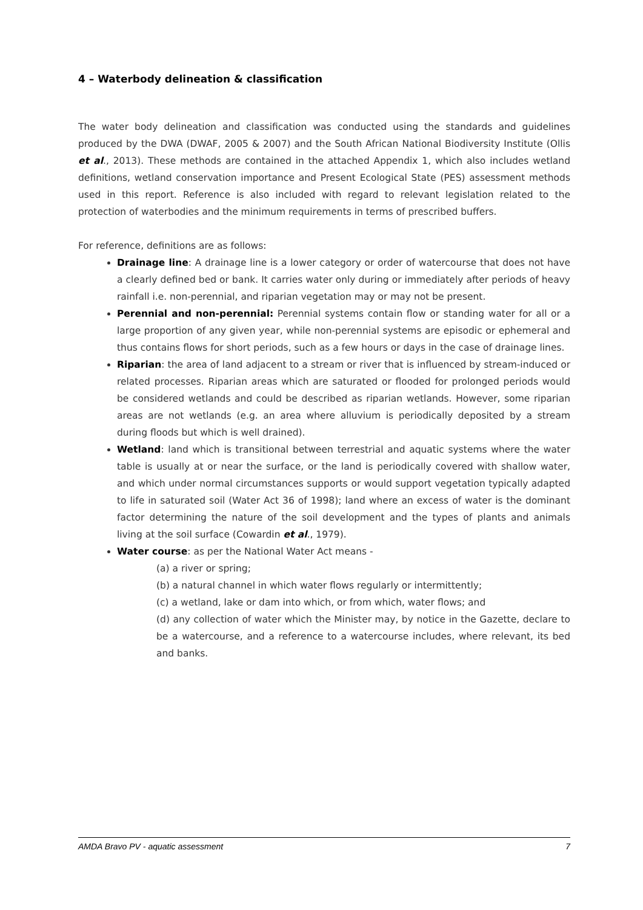4 – Waterbody delineation & classification
The water body delineation and classification was conducted using the standards and guidelines produced by the DWA (DWAF, 2005 & 2007) and the South African National Biodiversity Institute (Ollis et al., 2013). These methods are contained in the attached Appendix 1, which also includes wetland definitions, wetland conservation importance and Present Ecological State (PES) assessment methods used in this report. Reference is also included with regard to relevant legislation related to the protection of waterbodies and the minimum requirements in terms of prescribed buffers.
For reference, definitions are as follows:
Drainage line: A drainage line is a lower category or order of watercourse that does not have a clearly defined bed or bank. It carries water only during or immediately after periods of heavy rainfall i.e. non-perennial, and riparian vegetation may or may not be present.
Perennial and non-perennial: Perennial systems contain flow or standing water for all or a large proportion of any given year, while non-perennial systems are episodic or ephemeral and thus contains flows for short periods, such as a few hours or days in the case of drainage lines.
Riparian: the area of land adjacent to a stream or river that is influenced by stream-induced or related processes. Riparian areas which are saturated or flooded for prolonged periods would be considered wetlands and could be described as riparian wetlands. However, some riparian areas are not wetlands (e.g. an area where alluvium is periodically deposited by a stream during floods but which is well drained).
Wetland: land which is transitional between terrestrial and aquatic systems where the water table is usually at or near the surface, or the land is periodically covered with shallow water, and which under normal circumstances supports or would support vegetation typically adapted to life in saturated soil (Water Act 36 of 1998); land where an excess of water is the dominant factor determining the nature of the soil development and the types of plants and animals living at the soil surface (Cowardin et al., 1979).
Water course: as per the National Water Act means -
(a) a river or spring;
(b) a natural channel in which water flows regularly or intermittently;
(c) a wetland, lake or dam into which, or from which, water flows; and
(d) any collection of water which the Minister may, by notice in the Gazette, declare to be a watercourse, and a reference to a watercourse includes, where relevant, its bed and banks.
AMDA Bravo PV - aquatic assessment 7